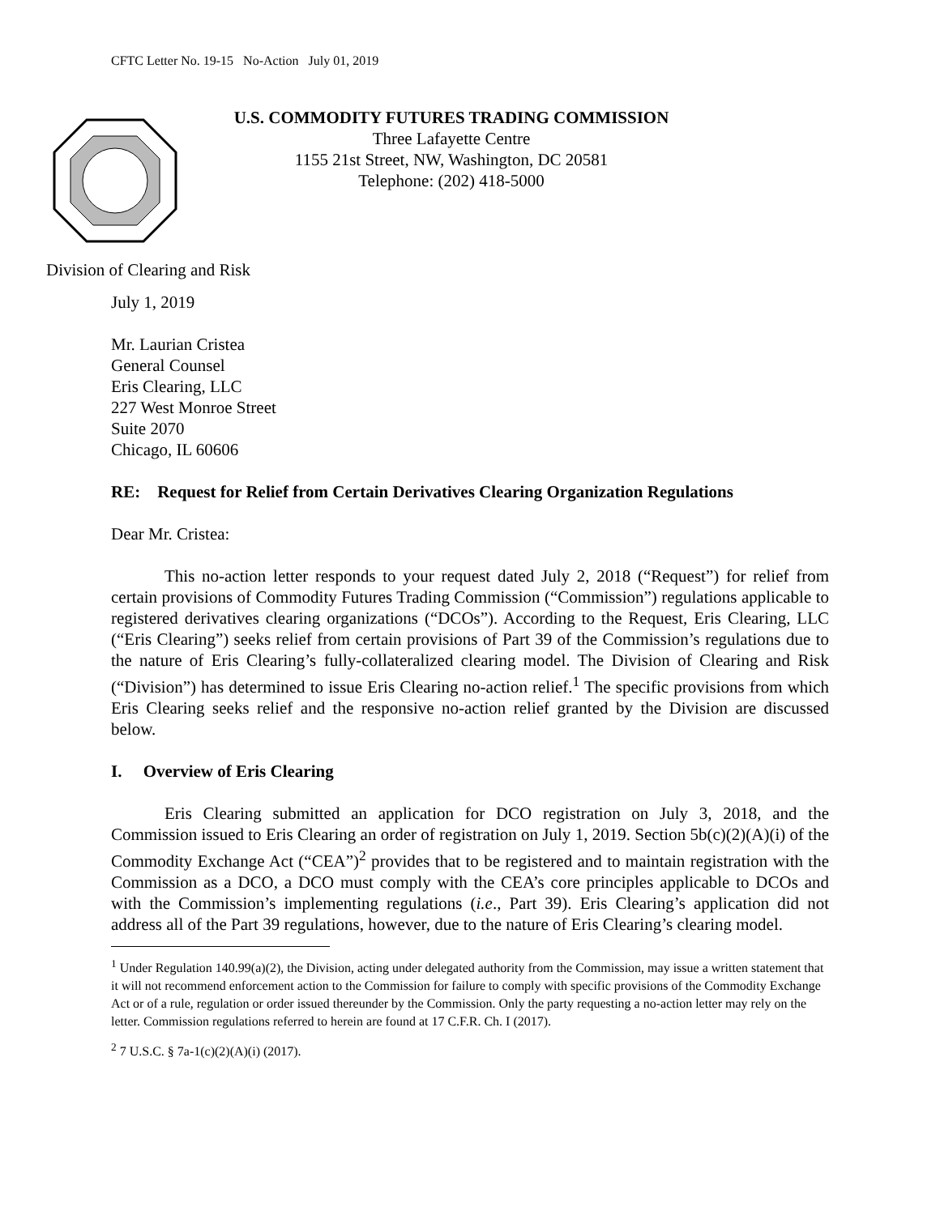CFTC Letter No. 19-15 No-Action July 01, 2019
U.S. COMMODITY FUTURES TRADING COMMISSION
Three Lafayette Centre
1155 21st Street, NW, Washington, DC 20581
Telephone: (202) 418-5000
Division of Clearing and Risk
July 1, 2019
Mr. Laurian Cristea
General Counsel
Eris Clearing, LLC
227 West Monroe Street
Suite 2070
Chicago, IL 60606
RE: Request for Relief from Certain Derivatives Clearing Organization Regulations
Dear Mr. Cristea:
This no-action letter responds to your request dated July 2, 2018 (“Request”) for relief from certain provisions of Commodity Futures Trading Commission (“Commission”) regulations applicable to registered derivatives clearing organizations (“DCOs”). According to the Request, Eris Clearing, LLC (“Eris Clearing”) seeks relief from certain provisions of Part 39 of the Commission’s regulations due to the nature of Eris Clearing’s fully-collateralized clearing model. The Division of Clearing and Risk (“Division”) has determined to issue Eris Clearing no-action relief.<sup>1</sup> The specific provisions from which Eris Clearing seeks relief and the responsive no-action relief granted by the Division are discussed below.
I. Overview of Eris Clearing
Eris Clearing submitted an application for DCO registration on July 3, 2018, and the Commission issued to Eris Clearing an order of registration on July 1, 2019. Section 5b(c)(2)(A)(i) of the Commodity Exchange Act (“CEA”)<sup>2</sup> provides that to be registered and to maintain registration with the Commission as a DCO, a DCO must comply with the CEA’s core principles applicable to DCOs and with the Commission’s implementing regulations (i.e., Part 39). Eris Clearing’s application did not address all of the Part 39 regulations, however, due to the nature of Eris Clearing’s clearing model.
<sup>1</sup> Under Regulation 140.99(a)(2), the Division, acting under delegated authority from the Commission, may issue a written statement that it will not recommend enforcement action to the Commission for failure to comply with specific provisions of the Commodity Exchange Act or of a rule, regulation or order issued thereunder by the Commission. Only the party requesting a no-action letter may rely on the letter. Commission regulations referred to herein are found at 17 C.F.R. Ch. I (2017).
<sup>2</sup> 7 U.S.C. § 7a-1(c)(2)(A)(i) (2017).